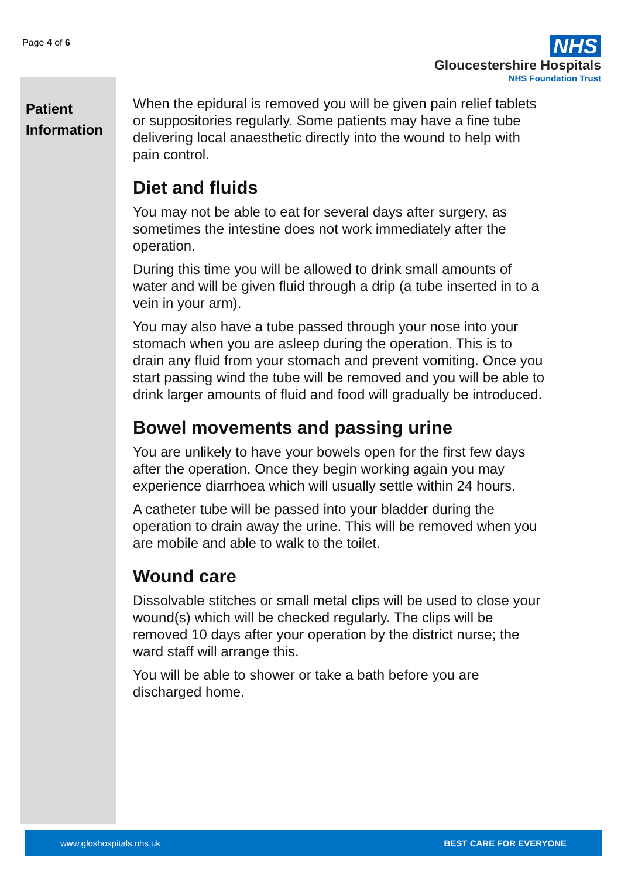Page 4 of 6
NHS
Gloucestershire Hospitals
NHS Foundation Trust
Patient
Information
When the epidural is removed you will be given pain relief tablets or suppositories regularly. Some patients may have a fine tube delivering local anaesthetic directly into the wound to help with pain control.
Diet and fluids
You may not be able to eat for several days after surgery, as sometimes the intestine does not work immediately after the operation.
During this time you will be allowed to drink small amounts of water and will be given fluid through a drip (a tube inserted in to a vein in your arm).
You may also have a tube passed through your nose into your stomach when you are asleep during the operation. This is to drain any fluid from your stomach and prevent vomiting. Once you start passing wind the tube will be removed and you will be able to drink larger amounts of fluid and food will gradually be introduced.
Bowel movements and passing urine
You are unlikely to have your bowels open for the first few days after the operation. Once they begin working again you may experience diarrhoea which will usually settle within 24 hours.
A catheter tube will be passed into your bladder during the operation to drain away the urine. This will be removed when you are mobile and able to walk to the toilet.
Wound care
Dissolvable stitches or small metal clips will be used to close your wound(s) which will be checked regularly. The clips will be removed 10 days after your operation by the district nurse; the ward staff will arrange this.
You will be able to shower or take a bath before you are discharged home.
www.gloshospitals.nhs.uk BEST CARE FOR EVERYONE